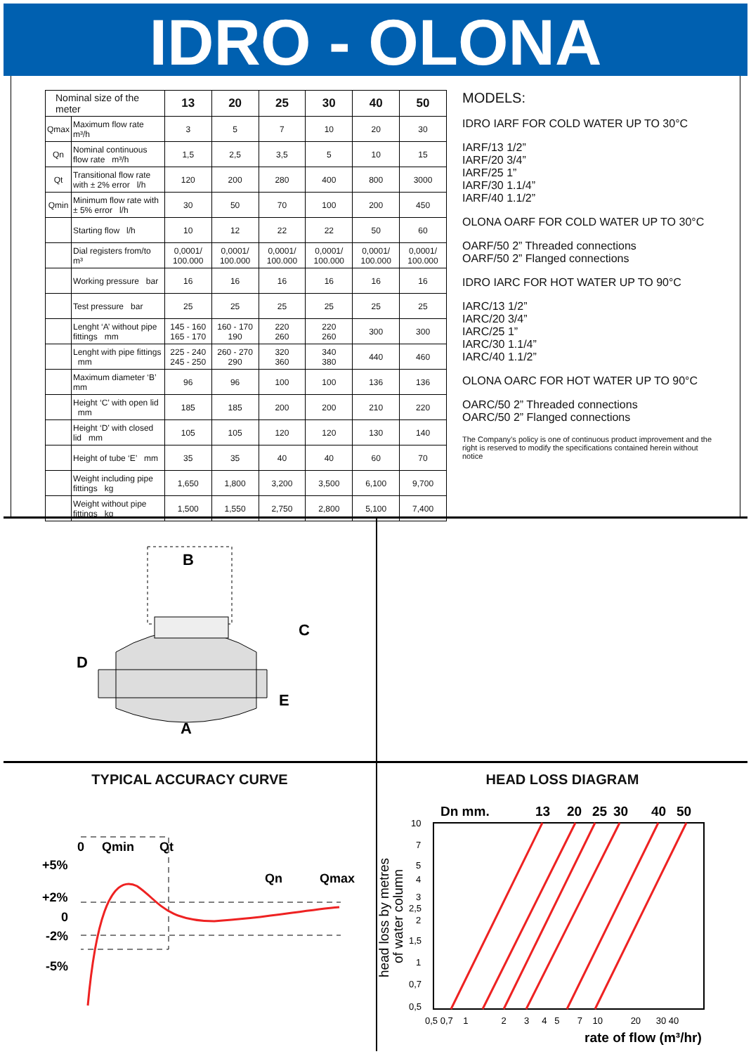IDRO - OLONA
| Nominal size of the meter | | 13 | 20 | 25 | 30 | 40 | 50 |
| Qmax | Maximum flow rate m³/h | 3 | 5 | 7 | 10 | 20 | 30 |
| Qn | Nominal continuous flow rate m³/h | 1,5 | 2,5 | 3,5 | 5 | 10 | 15 |
| Qt | Transitional flow rate with ± 2% error l/h | 120 | 200 | 280 | 400 | 800 | 3000 |
| Qmin | Minimum flow rate with ± 5% error l/h | 30 | 50 | 70 | 100 | 200 | 450 |
| | Starting flow l/h | 10 | 12 | 22 | 22 | 50 | 60 |
| | Dial registers from/to m³ | 0,0001/ 100.000 | 0,0001/ 100.000 | 0,0001/ 100.000 | 0,0001/ 100.000 | 0,0001/ 100.000 | 0,0001/ 100.000 |
| | Working pressure bar | 16 | 16 | 16 | 16 | 16 | 16 |
| | Test pressure bar | 25 | 25 | 25 | 25 | 25 | 25 |
| | Lenght ‘A’ without pipe fittings mm | 145 - 160 165 - 170 | 160 - 170 190 | 220 260 | 220 260 | 300 | 300 |
| | Lenght with pipe fittings mm | 225 - 240 245 - 250 | 260 - 270 290 | 320 360 | 340 380 | 440 | 460 |
| | Maximum diameter ‘B’ mm | 96 | 96 | 100 | 100 | 136 | 136 |
| | Height ‘C’ with open lid mm | 185 | 185 | 200 | 200 | 210 | 220 |
| | Height ‘D’ with closed lid mm | 105 | 105 | 120 | 120 | 130 | 140 |
| | Height of tube ‘E’ mm | 35 | 35 | 40 | 40 | 60 | 70 |
| | Weight including pipe fittings kg | 1,650 | 1,800 | 3,200 | 3,500 | 6,100 | 9,700 |
| | Weight without pipe fittings kg | 1,500 | 1,550 | 2,750 | 2,800 | 5,100 | 7,400 |
MODELS:
IDRO IARF FOR COLD WATER UP TO 30°C
IARF/13 1/2”
IARF/20 3/4”
IARF/25 1”
IARF/30 1.1/4”
IARF/40 1.1/2”
OLONA OARF FOR COLD WATER UP TO 30°C
OARF/50 2” Threaded connections
OARF/50 2” Flanged connections
IDRO IARC FOR HOT WATER UP TO 90°C
IARC/13 1/2”
IARC/20 3/4”
IARC/25 1”
IARC/30 1.1/4”
IARC/40 1.1/2”
OLONA OARC FOR HOT WATER UP TO 90°C
OARC/50 2” Threaded connections
OARC/50 2” Flanged connections
The Company’s policy is one of continuous product improvement and the right is reserved to modify the specifications contained herein without notice
B
C
D
E
A
TYPICAL ACCURACY CURVE
0
Qmin
Qt
Qn
Qmax
+5%
+2%
0
-2%
-5%
HEAD LOSS DIAGRAM
Dn mm. 13 20 25 30 40 50
10
7
5
4
3
2,5
2
1,5
1
0,7
0,5
0,5 0,7 1 2 3 4 5 7 10 20 30 40
rate of flow (m³/hr)
head loss by metres
of water column